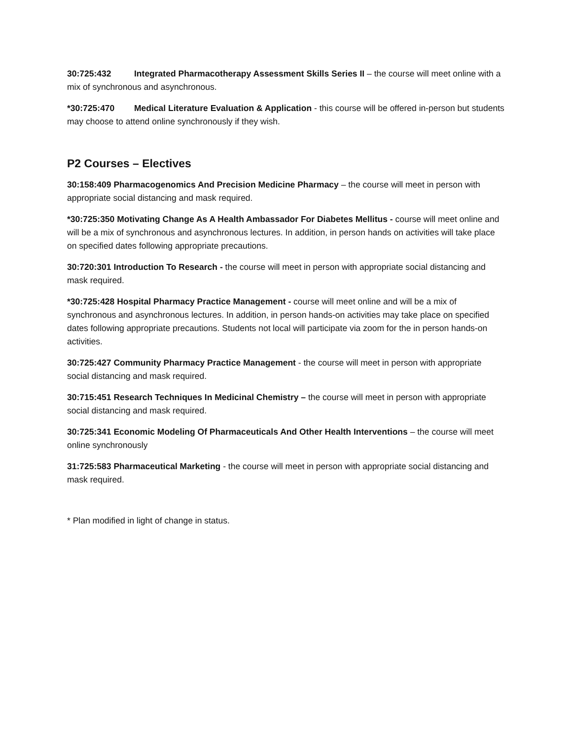30:725:432 Integrated Pharmacotherapy Assessment Skills Series II – the course will meet online with a mix of synchronous and asynchronous.
*30:725:470 Medical Literature Evaluation & Application - this course will be offered in-person but students may choose to attend online synchronously if they wish.
P2 Courses – Electives
30:158:409 Pharmacogenomics And Precision Medicine Pharmacy – the course will meet in person with appropriate social distancing and mask required.
*30:725:350 Motivating Change As A Health Ambassador For Diabetes Mellitus - course will meet online and will be a mix of synchronous and asynchronous lectures. In addition, in person hands on activities will take place on specified dates following appropriate precautions.
30:720:301 Introduction To Research - the course will meet in person with appropriate social distancing and mask required.
*30:725:428 Hospital Pharmacy Practice Management - course will meet online and will be a mix of synchronous and asynchronous lectures. In addition, in person hands-on activities may take place on specified dates following appropriate precautions. Students not local will participate via zoom for the in person hands-on activities.
30:725:427 Community Pharmacy Practice Management - the course will meet in person with appropriate social distancing and mask required.
30:715:451 Research Techniques In Medicinal Chemistry – the course will meet in person with appropriate social distancing and mask required.
30:725:341 Economic Modeling Of Pharmaceuticals And Other Health Interventions – the course will meet online synchronously
31:725:583 Pharmaceutical Marketing - the course will meet in person with appropriate social distancing and mask required.
* Plan modified in light of change in status.